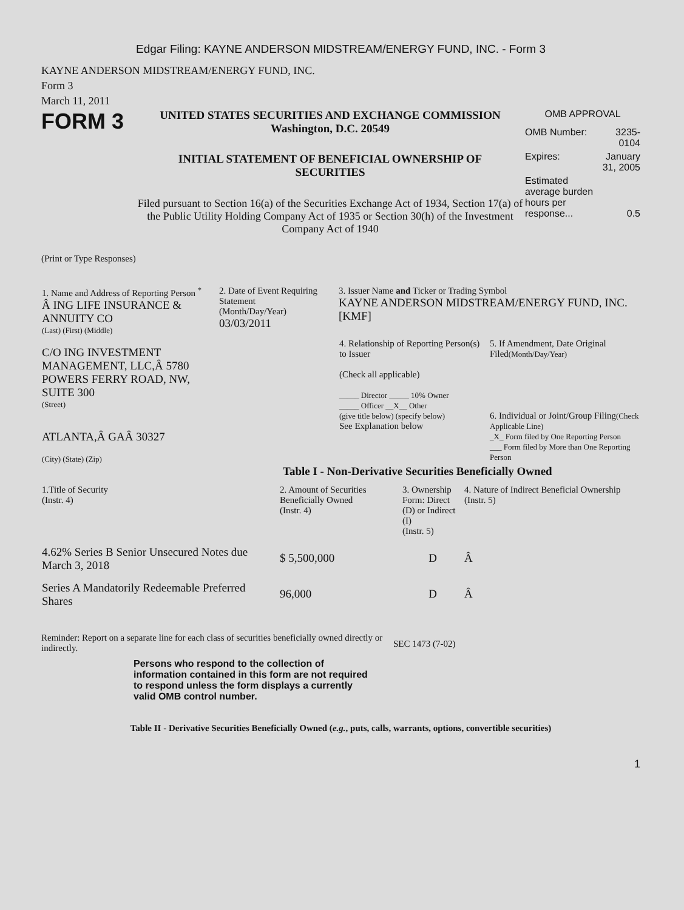Edgar Filing: KAYNE ANDERSON MIDSTREAM/ENERGY FUND, INC. - Form 3
KAYNE ANDERSON MIDSTREAM/ENERGY FUND, INC.
Form 3
March 11, 2011
FORM 3
UNITED STATES SECURITIES AND EXCHANGE COMMISSION
Washington, D.C. 20549
INITIAL STATEMENT OF BENEFICIAL OWNERSHIP OF
SECURITIES
Filed pursuant to Section 16(a) of the Securities Exchange Act of 1934, Section 17(a) of the Public Utility Holding Company Act of 1935 or Section 30(h) of the Investment Company Act of 1940
OMB APPROVAL
| OMB Number: | 3235-0104 |
| Expires: | January 31, 2005 |
| Estimated average burden hours per response... | 0.5 |
(Print or Type Responses)
| 1. Name and Address of Reporting Person <sup>*</sup> Â ING LIFE INSURANCE & ANNUITY CO (Last) (First) (Middle) C/O ING INVESTMENT MANAGEMENT, LLC,Â 5780 POWERS FERRY ROAD, NW, SUITE 300 (Street) ATLANTA,Â GAÂ 30327 (City) (State) (Zip) | 2. Date of Event Requiring Statement (Month/Day/Year) 03/03/2011 | 3. Issuer Name and Ticker or Trading Symbol KAYNE ANDERSON MIDSTREAM/ENERGY FUND, INC. [KMF] / 4. Relationship of Reporting Person(s) to Issuer (Check all applicable) _____ Director _____ 10% Owner _____ Officer __X__ Other (give title below) (specify below) See Explanation below / 5. If Amendment, Date Original Filed (Month/Day/Year) 6. Individual or Joint/Group Filing (Check Applicable Line) _X_ Form filed by One Reporting Person ___ Form filed by More than One Reporting Person / |
Table I - Non-Derivative Securities Beneficially Owned
| 1.Title of Security (Instr. 4) | 2. Amount of Securities Beneficially Owned (Instr. 4) | 3. Ownership Form: Direct (D) or Indirect (I) (Instr. 5) | 4. Nature of Indirect Beneficial Ownership (Instr. 5) |
| --- | --- | --- | --- |
| 4.62% Series B Senior Unsecured Notes due March 3, 2018 | $ 5,500,000 | D | Â |
| Series A Mandatorily Redeemable Preferred Shares | 96,000 | D | Â |
Reminder: Report on a separate line for each class of securities beneficially owned directly or indirectly.
SEC 1473 (7-02)
Persons who respond to the collection of information contained in this form are not required to respond unless the form displays a currently valid OMB control number.
Table II - Derivative Securities Beneficially Owned (e.g., puts, calls, warrants, options, convertible securities)
1